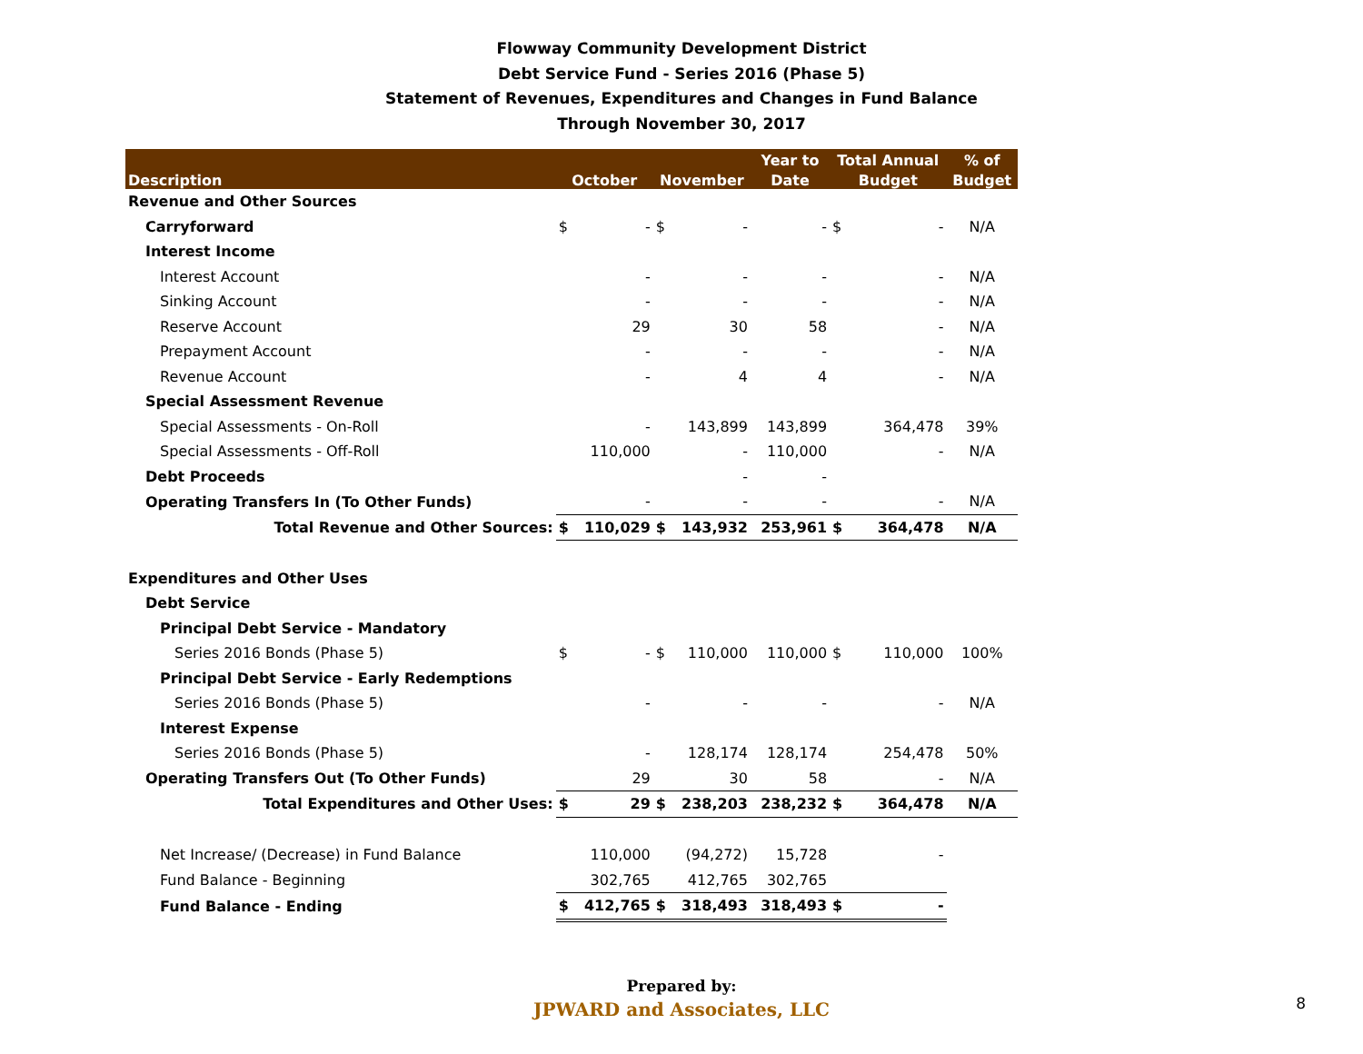Flowway Community Development District
Debt Service Fund - Series 2016 (Phase 5)
Statement of Revenues, Expenditures and Changes in Fund Balance
Through November 30, 2017
| | | | | | Year to | Total Annual | | % of |
| --- | --- | --- | --- | --- | --- | --- | --- | --- |
| Description | October | | November | | Date | Budget | | Budget |
| Revenue and Other Sources | | | | | | | | |
| Carryforward | $ | - | $ | - | - | $ | - | N/A |
| Interest Income | | | | | | | | |
| Interest Account | | - | | - | - | | - | N/A |
| Sinking Account | | - | | - | - | | - | N/A |
| Reserve Account | | 29 | | 30 | 58 | | - | N/A |
| Prepayment Account | | - | | - | - | | - | N/A |
| Revenue Account | | - | | 4 | 4 | | - | N/A |
| Special Assessment Revenue | | | | | | | | |
| Special Assessments - On-Roll | | - | | 143,899 | 143,899 | | 364,478 | 39% |
| Special Assessments - Off-Roll | | 110,000 | | - | 110,000 | | - | N/A |
| Debt Proceeds | | | | - | - | | | |
| Operating Transfers In (To Other Funds) | | - | | - | - | | - | N/A |
| Total Revenue and Other Sources: | $ | 110,029 | $ | 143,932 | 253,961 | $ | 364,478 | N/A |
| Expenditures and Other Uses | | | | | | | | |
| Debt Service | | | | | | | | |
| Principal Debt Service - Mandatory | | | | | | | | |
| Series 2016 Bonds (Phase 5) | $ | - | $ | 110,000 | 110,000 | $ | 110,000 | 100% |
| Principal Debt Service - Early Redemptions | | | | | | | | |
| Series 2016 Bonds (Phase 5) | | - | | - | - | | - | N/A |
| Interest Expense | | | | | | | | |
| Series 2016 Bonds (Phase 5) | | - | | 128,174 | 128,174 | | 254,478 | 50% |
| Operating Transfers Out (To Other Funds) | | 29 | | 30 | 58 | | - | N/A |
| Total Expenditures and Other Uses: | $ | 29 | $ | 238,203 | 238,232 | $ | 364,478 | N/A |
| Net Increase/ (Decrease) in Fund Balance | | 110,000 | | (94,272) | 15,728 | | - | |
| Fund Balance - Beginning | | 302,765 | | 412,765 | 302,765 | | | |
| Fund Balance - Ending | $ | 412,765 | $ | 318,493 | 318,493 | $ | - | |
Prepared by:
JPWARD and Associates, LLC
8